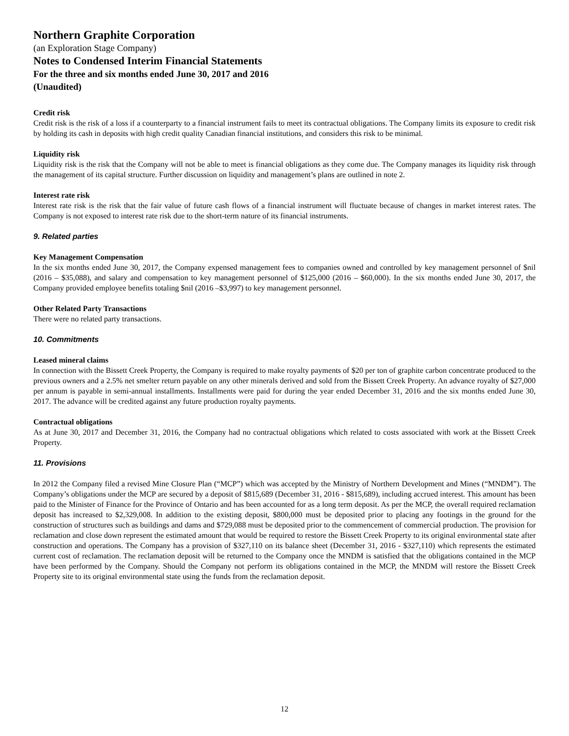Northern Graphite Corporation
(an Exploration Stage Company)
Notes to Condensed Interim Financial Statements
For the three and six months ended June 30, 2017 and 2016
(Unaudited)
Credit risk
Credit risk is the risk of a loss if a counterparty to a financial instrument fails to meet its contractual obligations. The Company limits its exposure to credit risk by holding its cash in deposits with high credit quality Canadian financial institutions, and considers this risk to be minimal.
Liquidity risk
Liquidity risk is the risk that the Company will not be able to meet is financial obligations as they come due. The Company manages its liquidity risk through the management of its capital structure. Further discussion on liquidity and management’s plans are outlined in note 2.
Interest rate risk
Interest rate risk is the risk that the fair value of future cash flows of a financial instrument will fluctuate because of changes in market interest rates. The Company is not exposed to interest rate risk due to the short-term nature of its financial instruments.
9. Related parties
Key Management Compensation
In the six months ended June 30, 2017, the Company expensed management fees to companies owned and controlled by key management personnel of $nil (2016 – $35,088), and salary and compensation to key management personnel of $125,000 (2016 – $60,000). In the six months ended June 30, 2017, the Company provided employee benefits totaling $nil (2016 –$3,997) to key management personnel.
Other Related Party Transactions
There were no related party transactions.
10. Commitments
Leased mineral claims
In connection with the Bissett Creek Property, the Company is required to make royalty payments of $20 per ton of graphite carbon concentrate produced to the previous owners and a 2.5% net smelter return payable on any other minerals derived and sold from the Bissett Creek Property. An advance royalty of $27,000 per annum is payable in semi-annual installments. Installments were paid for during the year ended December 31, 2016 and the six months ended June 30, 2017. The advance will be credited against any future production royalty payments.
Contractual obligations
As at June 30, 2017 and December 31, 2016, the Company had no contractual obligations which related to costs associated with work at the Bissett Creek Property.
11. Provisions
In 2012 the Company filed a revised Mine Closure Plan (“MCP”) which was accepted by the Ministry of Northern Development and Mines (“MNDM”). The Company’s obligations under the MCP are secured by a deposit of $815,689 (December 31, 2016 - $815,689), including accrued interest. This amount has been paid to the Minister of Finance for the Province of Ontario and has been accounted for as a long term deposit. As per the MCP, the overall required reclamation deposit has increased to $2,329,008. In addition to the existing deposit, $800,000 must be deposited prior to placing any footings in the ground for the construction of structures such as buildings and dams and $729,088 must be deposited prior to the commencement of commercial production. The provision for reclamation and close down represent the estimated amount that would be required to restore the Bissett Creek Property to its original environmental state after construction and operations. The Company has a provision of $327,110 on its balance sheet (December 31, 2016 - $327,110) which represents the estimated current cost of reclamation. The reclamation deposit will be returned to the Company once the MNDM is satisfied that the obligations contained in the MCP have been performed by the Company. Should the Company not perform its obligations contained in the MCP, the MNDM will restore the Bissett Creek Property site to its original environmental state using the funds from the reclamation deposit.
12